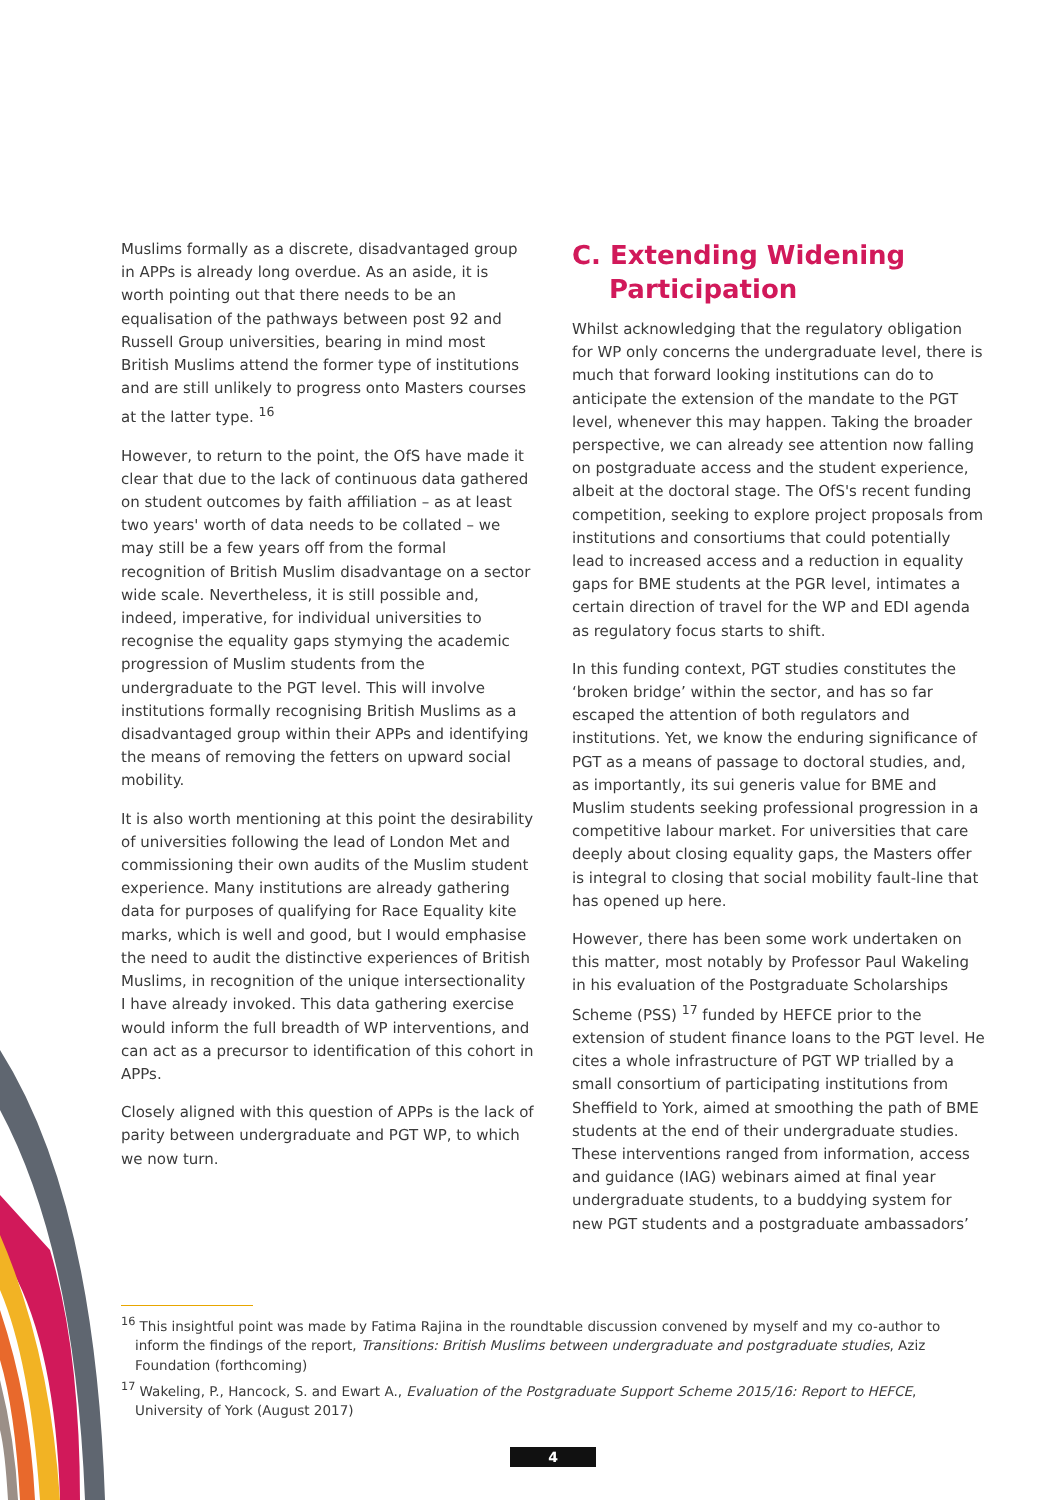Muslims formally as a discrete, disadvantaged group in APPs is already long overdue. As an aside, it is worth pointing out that there needs to be an equalisation of the pathways between post 92 and Russell Group universities, bearing in mind most British Muslims attend the former type of institutions and are still unlikely to progress onto Masters courses at the latter type. <sup>16</sup>
However, to return to the point, the OfS have made it clear that due to the lack of continuous data gathered on student outcomes by faith affiliation – as at least two years' worth of data needs to be collated – we may still be a few years off from the formal recognition of British Muslim disadvantage on a sector wide scale. Nevertheless, it is still possible and, indeed, imperative, for individual universities to recognise the equality gaps stymying the academic progression of Muslim students from the undergraduate to the PGT level. This will involve institutions formally recognising British Muslims as a disadvantaged group within their APPs and identifying the means of removing the fetters on upward social mobility.
It is also worth mentioning at this point the desirability of universities following the lead of London Met and commissioning their own audits of the Muslim student experience. Many institutions are already gathering data for purposes of qualifying for Race Equality kite marks, which is well and good, but I would emphasise the need to audit the distinctive experiences of British Muslims, in recognition of the unique intersectionality I have already invoked. This data gathering exercise would inform the full breadth of WP interventions, and can act as a precursor to identification of this cohort in APPs.
Closely aligned with this question of APPs is the lack of parity between undergraduate and PGT WP, to which we now turn.
C. Extending Widening
Participation
Whilst acknowledging that the regulatory obligation for WP only concerns the undergraduate level, there is much that forward looking institutions can do to anticipate the extension of the mandate to the PGT level, whenever this may happen. Taking the broader perspective, we can already see attention now falling on postgraduate access and the student experience, albeit at the doctoral stage. The OfS's recent funding competition, seeking to explore project proposals from institutions and consortiums that could potentially lead to increased access and a reduction in equality gaps for BME students at the PGR level, intimates a certain direction of travel for the WP and EDI agenda as regulatory focus starts to shift.
In this funding context, PGT studies constitutes the ‘broken bridge’ within the sector, and has so far escaped the attention of both regulators and institutions. Yet, we know the enduring significance of PGT as a means of passage to doctoral studies, and, as importantly, its sui generis value for BME and Muslim students seeking professional progression in a competitive labour market. For universities that care deeply about closing equality gaps, the Masters offer is integral to closing that social mobility fault-line that has opened up here.
However, there has been some work undertaken on this matter, most notably by Professor Paul Wakeling in his evaluation of the Postgraduate Scholarships Scheme (PSS) <sup>17</sup> funded by HEFCE prior to the extension of student finance loans to the PGT level. He cites a whole infrastructure of PGT WP trialled by a small consortium of participating institutions from Sheffield to York, aimed at smoothing the path of BME students at the end of their undergraduate studies. These interventions ranged from information, access and guidance (IAG) webinars aimed at final year undergraduate students, to a buddying system for new PGT students and a postgraduate ambassadors’
<sup>16</sup> This insightful point was made by Fatima Rajina in the roundtable discussion convened by myself and my co-author to inform the findings of the report, Transitions: British Muslims between undergraduate and postgraduate studies, Aziz Foundation (forthcoming)
<sup>17</sup> Wakeling, P., Hancock, S. and Ewart A., Evaluation of the Postgraduate Support Scheme 2015/16: Report to HEFCE, University of York (August 2017)
4